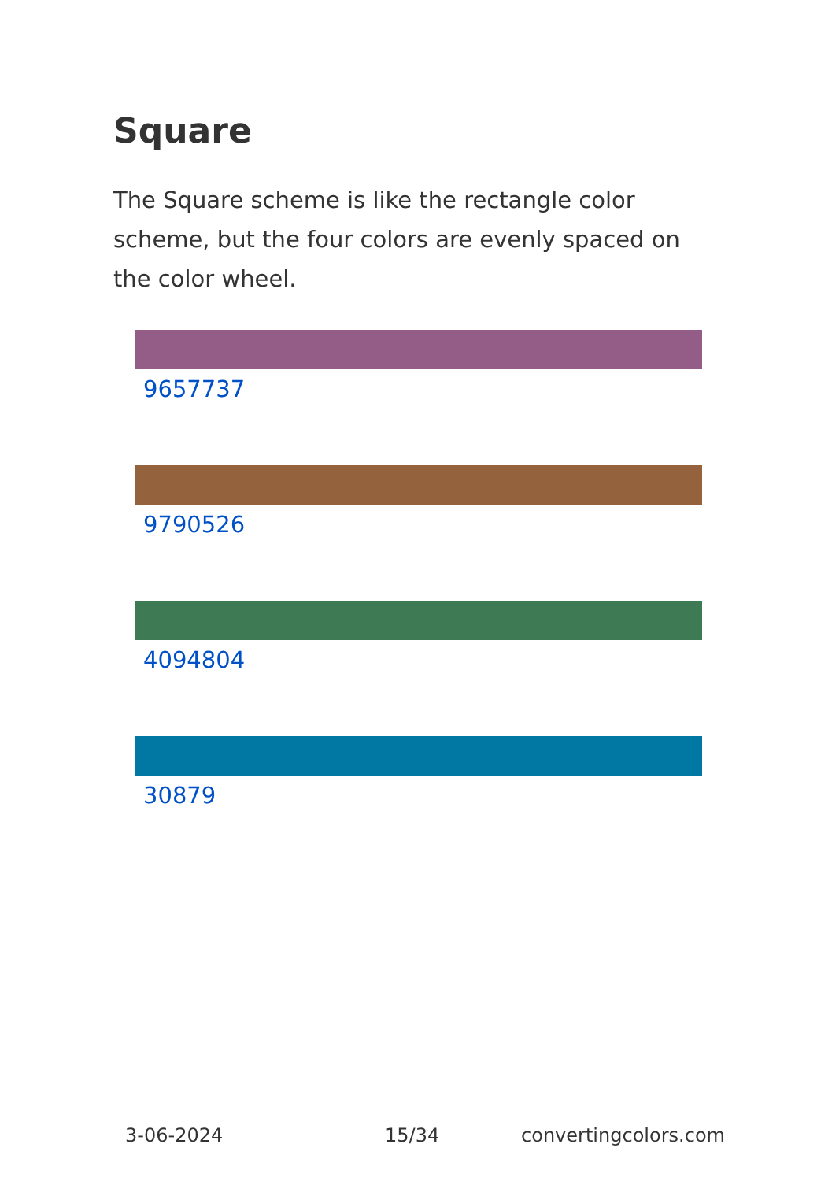Square
The Square scheme is like the rectangle color scheme, but the four colors are evenly spaced on the color wheel.
9657737
9790526
4094804
30879
3-06-2024 15/34 convertingcolors.com